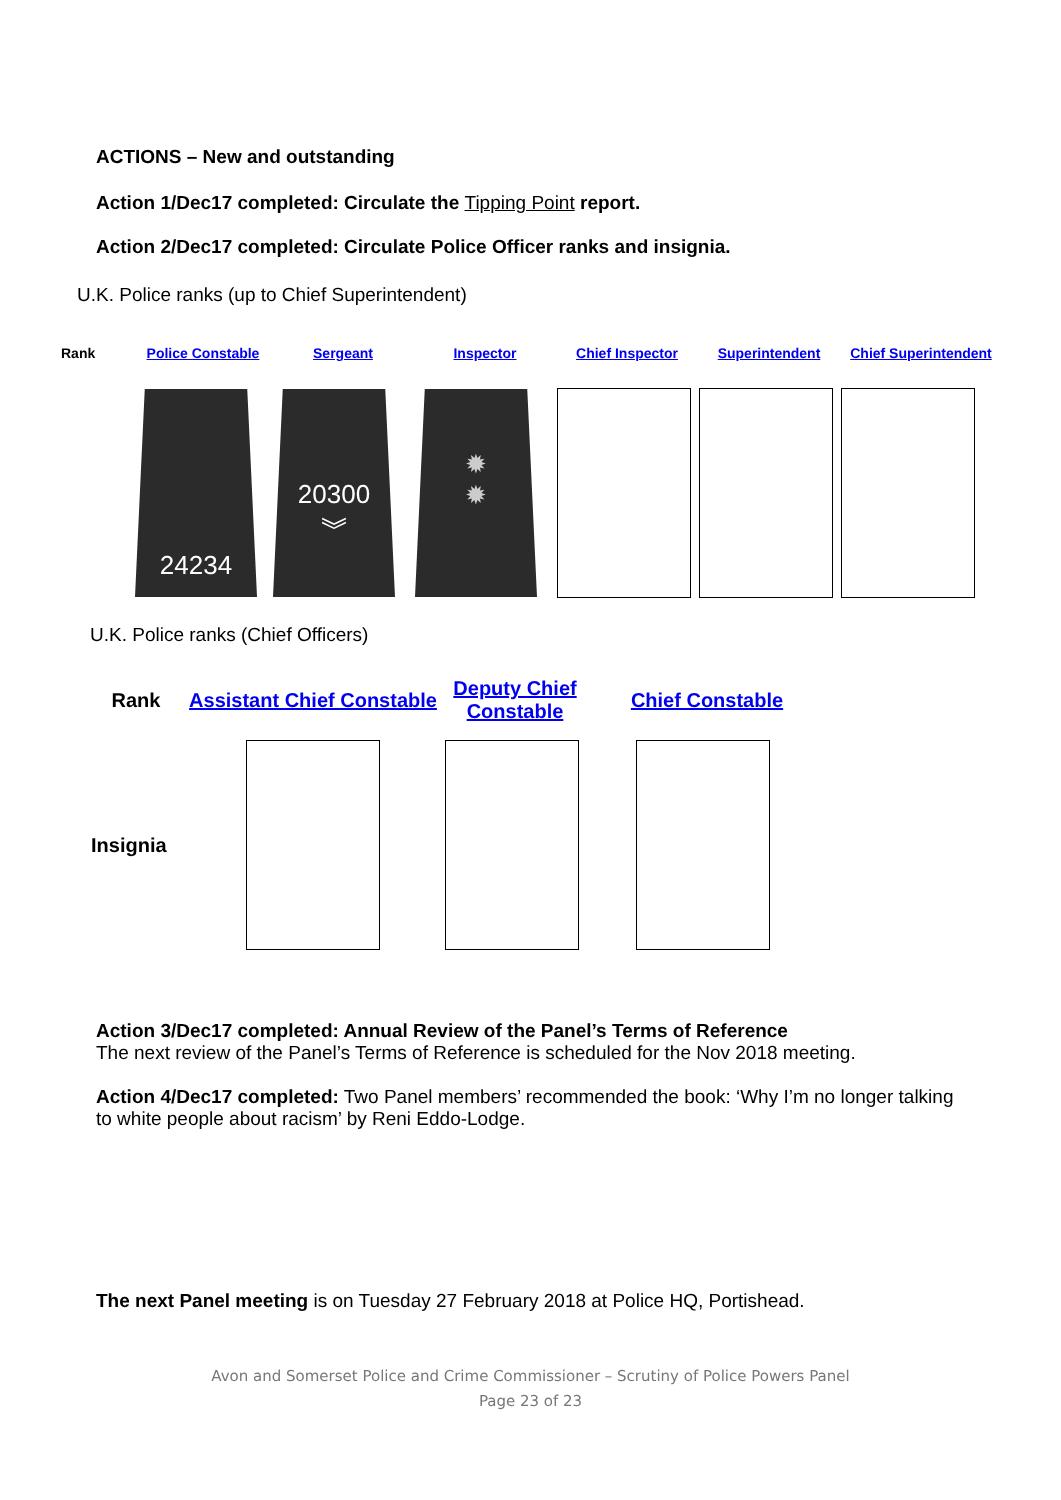ACTIONS – New and outstanding
Action 1/Dec17 completed: Circulate the Tipping Point report.
Action 2/Dec17 completed: Circulate Police Officer ranks and insignia.
U.K. Police ranks (up to Chief Superintendent)
| Rank | Police Constable | Sergeant | Inspector | Chief Inspector | Superintendent | Chief Superintendent |
| | 24234 | 20300 ︾ | ✹ ✹ | | | |
U.K. Police ranks (Chief Officers)
| Rank | Assistant Chief Constable | Deputy Chief Constable | Chief Constable |
| Insignia | | | |
Action 3/Dec17 completed: Annual Review of the Panel’s Terms of Reference
The next review of the Panel’s Terms of Reference is scheduled for the Nov 2018 meeting.
Action 4/Dec17 completed: Two Panel members’ recommended the book: ‘Why I’m no longer talking to white people about racism’ by Reni Eddo-Lodge.
The next Panel meeting is on Tuesday 27 February 2018 at Police HQ, Portishead.
Avon and Somerset Police and Crime Commissioner – Scrutiny of Police Powers Panel
Page 23 of 23